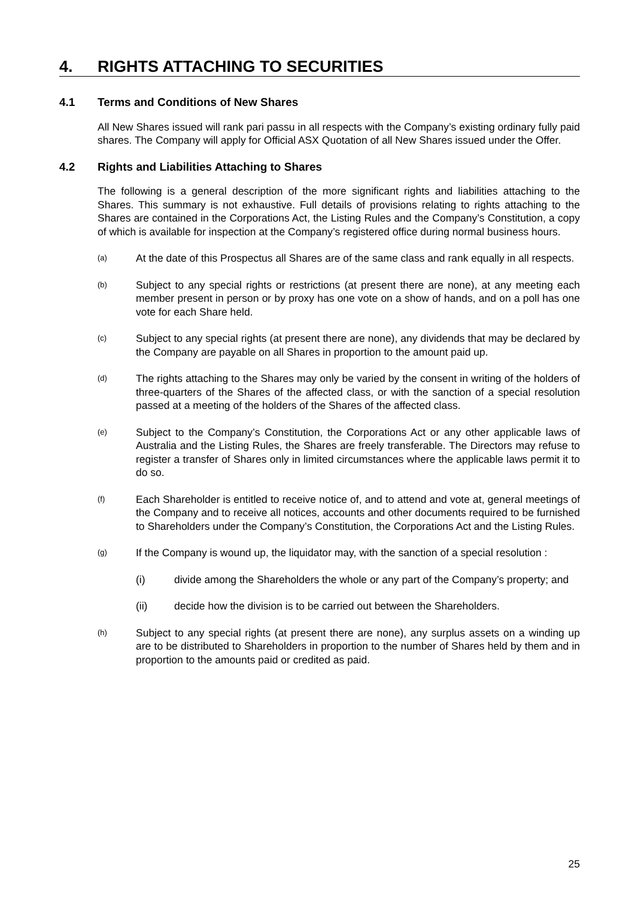4. RIGHTS ATTACHING TO SECURITIES
4.1 Terms and Conditions of New Shares
All New Shares issued will rank pari passu in all respects with the Company’s existing ordinary fully paid shares. The Company will apply for Official ASX Quotation of all New Shares issued under the Offer.
4.2 Rights and Liabilities Attaching to Shares
The following is a general description of the more significant rights and liabilities attaching to the Shares. This summary is not exhaustive. Full details of provisions relating to rights attaching to the Shares are contained in the Corporations Act, the Listing Rules and the Company’s Constitution, a copy of which is available for inspection at the Company’s registered office during normal business hours.
(a) At the date of this Prospectus all Shares are of the same class and rank equally in all respects.
(b) Subject to any special rights or restrictions (at present there are none), at any meeting each member present in person or by proxy has one vote on a show of hands, and on a poll has one vote for each Share held.
(c) Subject to any special rights (at present there are none), any dividends that may be declared by the Company are payable on all Shares in proportion to the amount paid up.
(d) The rights attaching to the Shares may only be varied by the consent in writing of the holders of three-quarters of the Shares of the affected class, or with the sanction of a special resolution passed at a meeting of the holders of the Shares of the affected class.
(e) Subject to the Company’s Constitution, the Corporations Act or any other applicable laws of Australia and the Listing Rules, the Shares are freely transferable. The Directors may refuse to register a transfer of Shares only in limited circumstances where the applicable laws permit it to do so.
(f) Each Shareholder is entitled to receive notice of, and to attend and vote at, general meetings of the Company and to receive all notices, accounts and other documents required to be furnished to Shareholders under the Company’s Constitution, the Corporations Act and the Listing Rules.
(g) If the Company is wound up, the liquidator may, with the sanction of a special resolution :
(i) divide among the Shareholders the whole or any part of the Company’s property; and
(ii) decide how the division is to be carried out between the Shareholders.
(h) Subject to any special rights (at present there are none), any surplus assets on a winding up are to be distributed to Shareholders in proportion to the number of Shares held by them and in proportion to the amounts paid or credited as paid.
25